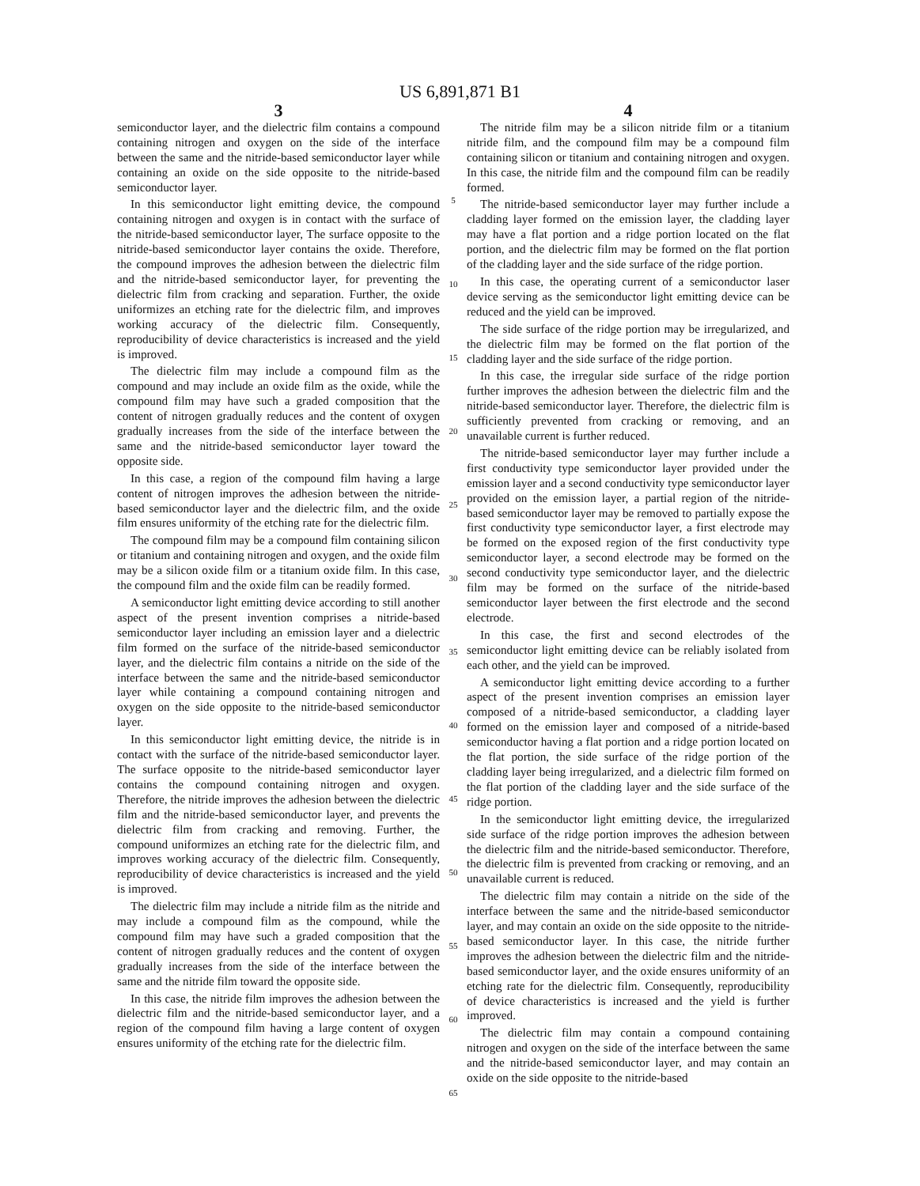US 6,891,871 B1
3
semiconductor layer, and the dielectric film contains a compound containing nitrogen and oxygen on the side of the interface between the same and the nitride-based semiconductor layer while containing an oxide on the side opposite to the nitride-based semiconductor layer.
In this semiconductor light emitting device, the compound containing nitrogen and oxygen is in contact with the surface of the nitride-based semiconductor layer, The surface opposite to the nitride-based semiconductor layer contains the oxide. Therefore, the compound improves the adhesion between the dielectric film and the nitride-based semiconductor layer, for preventing the dielectric film from cracking and separation. Further, the oxide uniformizes an etching rate for the dielectric film, and improves working accuracy of the dielectric film. Consequently, reproducibility of device characteristics is increased and the yield is improved.
The dielectric film may include a compound film as the compound and may include an oxide film as the oxide, while the compound film may have such a graded composition that the content of nitrogen gradually reduces and the content of oxygen gradually increases from the side of the interface between the same and the nitride-based semiconductor layer toward the opposite side.
In this case, a region of the compound film having a large content of nitrogen improves the adhesion between the nitride-based semiconductor layer and the dielectric film, and the oxide film ensures uniformity of the etching rate for the dielectric film.
The compound film may be a compound film containing silicon or titanium and containing nitrogen and oxygen, and the oxide film may be a silicon oxide film or a titanium oxide film. In this case, the compound film and the oxide film can be readily formed.
A semiconductor light emitting device according to still another aspect of the present invention comprises a nitride-based semiconductor layer including an emission layer and a dielectric film formed on the surface of the nitride-based semiconductor layer, and the dielectric film contains a nitride on the side of the interface between the same and the nitride-based semiconductor layer while containing a compound containing nitrogen and oxygen on the side opposite to the nitride-based semiconductor layer.
In this semiconductor light emitting device, the nitride is in contact with the surface of the nitride-based semiconductor layer. The surface opposite to the nitride-based semiconductor layer contains the compound containing nitrogen and oxygen. Therefore, the nitride improves the adhesion between the dielectric film and the nitride-based semiconductor layer, and prevents the dielectric film from cracking and removing. Further, the compound uniformizes an etching rate for the dielectric film, and improves working accuracy of the dielectric film. Consequently, reproducibility of device characteristics is increased and the yield is improved.
The dielectric film may include a nitride film as the nitride and may include a compound film as the compound, while the compound film may have such a graded composition that the content of nitrogen gradually reduces and the content of oxygen gradually increases from the side of the interface between the same and the nitride film toward the opposite side.
In this case, the nitride film improves the adhesion between the dielectric film and the nitride-based semiconductor layer, and a region of the compound film having a large content of oxygen ensures uniformity of the etching rate for the dielectric film.
5
10
15
20
25
30
35
40
45
50
55
60
65
4
The nitride film may be a silicon nitride film or a titanium nitride film, and the compound film may be a compound film containing silicon or titanium and containing nitrogen and oxygen. In this case, the nitride film and the compound film can be readily formed.
The nitride-based semiconductor layer may further include a cladding layer formed on the emission layer, the cladding layer may have a flat portion and a ridge portion located on the flat portion, and the dielectric film may be formed on the flat portion of the cladding layer and the side surface of the ridge portion.
In this case, the operating current of a semiconductor laser device serving as the semiconductor light emitting device can be reduced and the yield can be improved.
The side surface of the ridge portion may be irregularized, and the dielectric film may be formed on the flat portion of the cladding layer and the side surface of the ridge portion.
In this case, the irregular side surface of the ridge portion further improves the adhesion between the dielectric film and the nitride-based semiconductor layer. Therefore, the dielectric film is sufficiently prevented from cracking or removing, and an unavailable current is further reduced.
The nitride-based semiconductor layer may further include a first conductivity type semiconductor layer provided under the emission layer and a second conductivity type semiconductor layer provided on the emission layer, a partial region of the nitride-based semiconductor layer may be removed to partially expose the first conductivity type semiconductor layer, a first electrode may be formed on the exposed region of the first conductivity type semiconductor layer, a second electrode may be formed on the second conductivity type semiconductor layer, and the dielectric film may be formed on the surface of the nitride-based semiconductor layer between the first electrode and the second electrode.
In this case, the first and second electrodes of the semiconductor light emitting device can be reliably isolated from each other, and the yield can be improved.
A semiconductor light emitting device according to a further aspect of the present invention comprises an emission layer composed of a nitride-based semiconductor, a cladding layer formed on the emission layer and composed of a nitride-based semiconductor having a flat portion and a ridge portion located on the flat portion, the side surface of the ridge portion of the cladding layer being irregularized, and a dielectric film formed on the flat portion of the cladding layer and the side surface of the ridge portion.
In the semiconductor light emitting device, the irregularized side surface of the ridge portion improves the adhesion between the dielectric film and the nitride-based semiconductor. Therefore, the dielectric film is prevented from cracking or removing, and an unavailable current is reduced.
The dielectric film may contain a nitride on the side of the interface between the same and the nitride-based semiconductor layer, and may contain an oxide on the side opposite to the nitride-based semiconductor layer. In this case, the nitride further improves the adhesion between the dielectric film and the nitride-based semiconductor layer, and the oxide ensures uniformity of an etching rate for the dielectric film. Consequently, reproducibility of device characteristics is increased and the yield is further improved.
The dielectric film may contain a compound containing nitrogen and oxygen on the side of the interface between the same and the nitride-based semiconductor layer, and may contain an oxide on the side opposite to the nitride-based